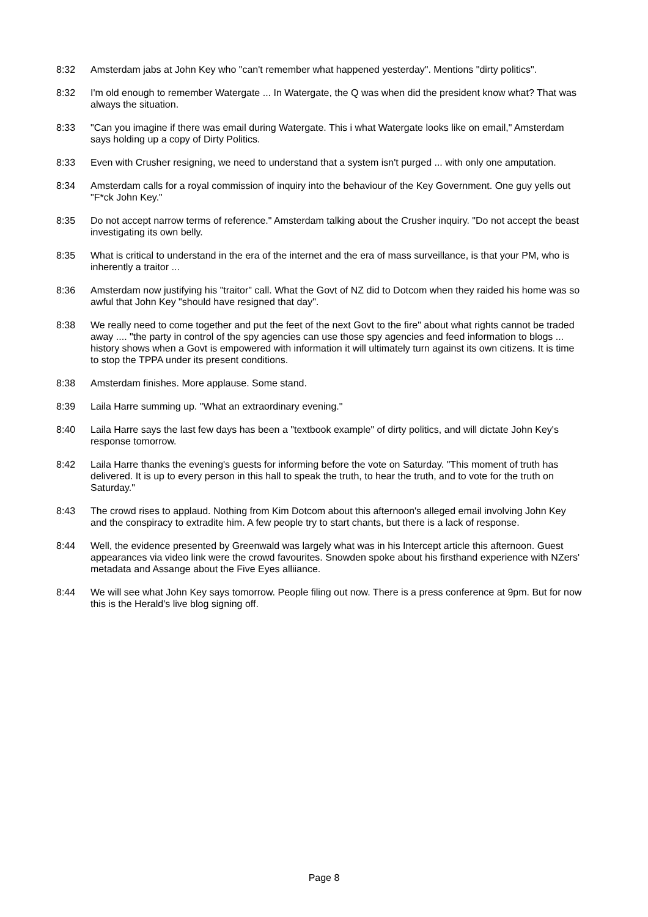8:32 Amsterdam jabs at John Key who "can't remember what happened yesterday". Mentions "dirty politics".
8:32 I'm old enough to remember Watergate ... In Watergate, the Q was when did the president know what? That was always the situation.
8:33 "Can you imagine if there was email during Watergate. This i what Watergate looks like on email," Amsterdam says holding up a copy of Dirty Politics.
8:33 Even with Crusher resigning, we need to understand that a system isn't purged ... with only one amputation.
8:34 Amsterdam calls for a royal commission of inquiry into the behaviour of the Key Government. One guy yells out "F*ck John Key."
8:35 Do not accept narrow terms of reference." Amsterdam talking about the Crusher inquiry. "Do not accept the beast investigating its own belly.
8:35 What is critical to understand in the era of the internet and the era of mass surveillance, is that your PM, who is inherently a traitor ...
8:36 Amsterdam now justifying his "traitor" call. What the Govt of NZ did to Dotcom when they raided his home was so awful that John Key "should have resigned that day".
8:38 We really need to come together and put the feet of the next Govt to the fire" about what rights cannot be traded away .... "the party in control of the spy agencies can use those spy agencies and feed information to blogs ... history shows when a Govt is empowered with information it will ultimately turn against its own citizens. It is time to stop the TPPA under its present conditions.
8:38 Amsterdam finishes. More applause. Some stand.
8:39 Laila Harre summing up. "What an extraordinary evening."
8:40 Laila Harre says the last few days has been a "textbook example" of dirty politics, and will dictate John Key's response tomorrow.
8:42 Laila Harre thanks the evening's guests for informing before the vote on Saturday. "This moment of truth has delivered. It is up to every person in this hall to speak the truth, to hear the truth, and to vote for the truth on Saturday."
8:43 The crowd rises to applaud. Nothing from Kim Dotcom about this afternoon's alleged email involving John Key and the conspiracy to extradite him. A few people try to start chants, but there is a lack of response.
8:44 Well, the evidence presented by Greenwald was largely what was in his Intercept article this afternoon. Guest appearances via video link were the crowd favourites. Snowden spoke about his firsthand experience with NZers' metadata and Assange about the Five Eyes alliiance.
8:44 We will see what John Key says tomorrow. People filing out now. There is a press conference at 9pm. But for now this is the Herald's live blog signing off.
Page 8